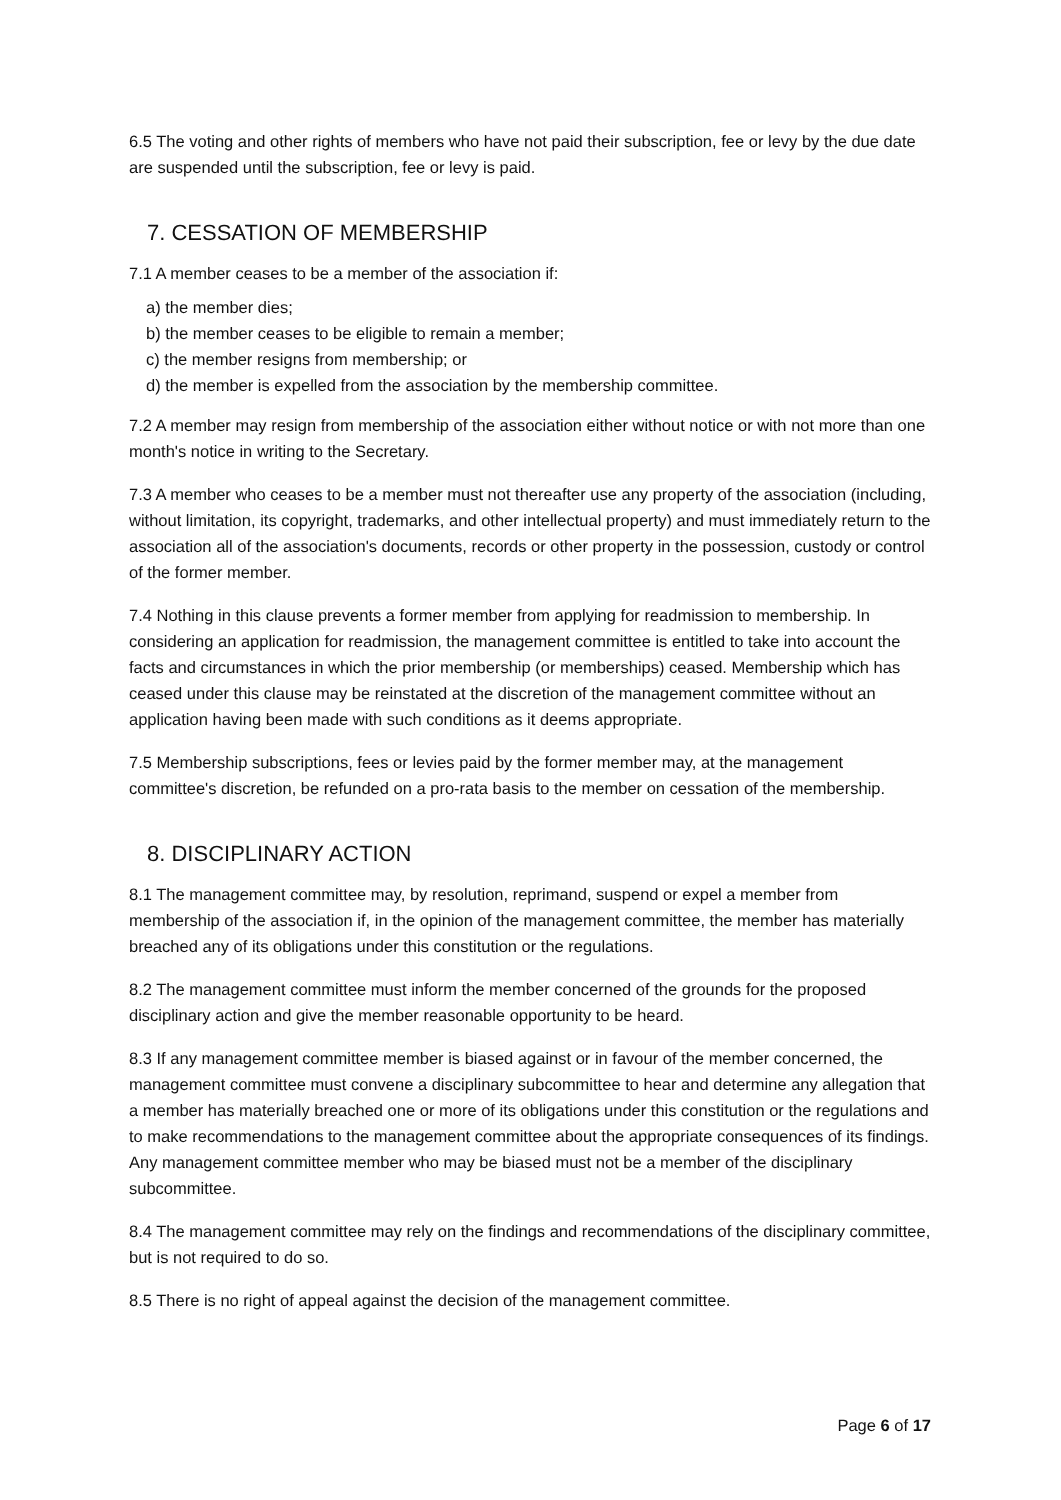6.5 The voting and other rights of members who have not paid their subscription, fee or levy by the due date are suspended until the subscription, fee or levy is paid.
7. CESSATION OF MEMBERSHIP
7.1 A member ceases to be a member of the association if:
a) the member dies;
b) the member ceases to be eligible to remain a member;
c) the member resigns from membership; or
d) the member is expelled from the association by the membership committee.
7.2 A member may resign from membership of the association either without notice or with not more than one month's notice in writing to the Secretary.
7.3 A member who ceases to be a member must not thereafter use any property of the association (including, without limitation, its copyright, trademarks, and other intellectual property) and must immediately return to the association all of the association's documents, records or other property in the possession, custody or control of the former member.
7.4 Nothing in this clause prevents a former member from applying for readmission to membership. In considering an application for readmission, the management committee is entitled to take into account the facts and circumstances in which the prior membership (or memberships) ceased. Membership which has ceased under this clause may be reinstated at the discretion of the management committee without an application having been made with such conditions as it deems appropriate.
7.5 Membership subscriptions, fees or levies paid by the former member may, at the management committee's discretion, be refunded on a pro-rata basis to the member on cessation of the membership.
8. DISCIPLINARY ACTION
8.1 The management committee may, by resolution, reprimand, suspend or expel a member from membership of the association if, in the opinion of the management committee, the member has materially breached any of its obligations under this constitution or the regulations.
8.2 The management committee must inform the member concerned of the grounds for the proposed disciplinary action and give the member reasonable opportunity to be heard.
8.3 If any management committee member is biased against or in favour of the member concerned, the management committee must convene a disciplinary subcommittee to hear and determine any allegation that a member has materially breached one or more of its obligations under this constitution or the regulations and to make recommendations to the management committee about the appropriate consequences of its findings. Any management committee member who may be biased must not be a member of the disciplinary subcommittee.
8.4 The management committee may rely on the findings and recommendations of the disciplinary committee, but is not required to do so.
8.5 There is no right of appeal against the decision of the management committee.
Page 6 of 17